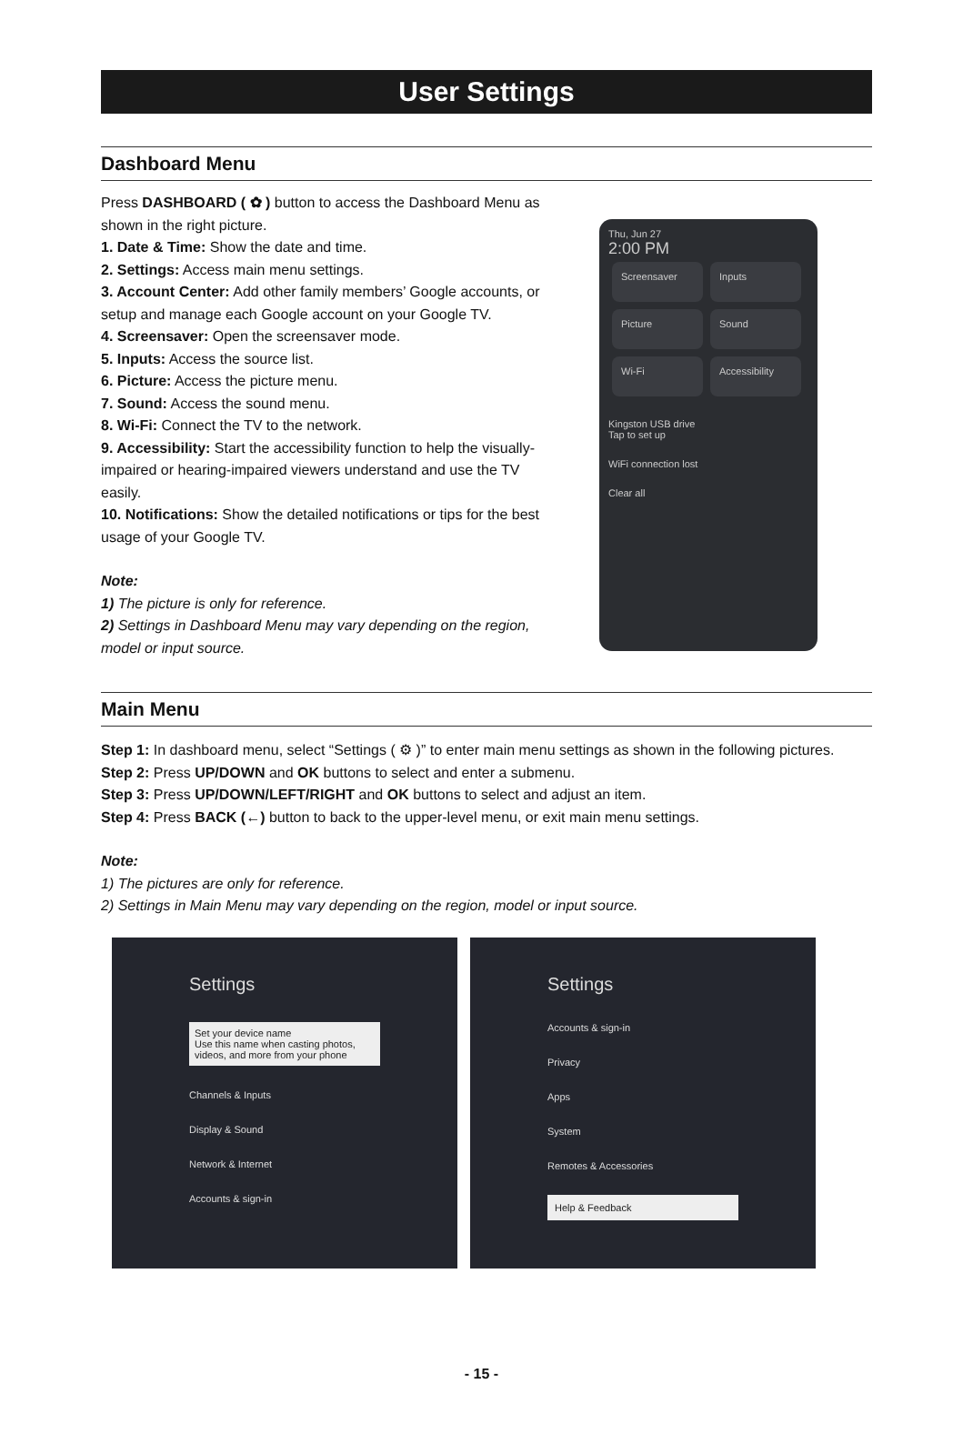User Settings
Dashboard Menu
Press DASHBOARD ( ✿ ) button to access the Dashboard Menu as shown in the right picture.
1. Date & Time: Show the date and time.
2. Settings: Access main menu settings.
3. Account Center: Add other family members’ Google accounts, or setup and manage each Google account on your Google TV.
4. Screensaver: Open the screensaver mode.
5. Inputs: Access the source list.
6. Picture: Access the picture menu.
7. Sound: Access the sound menu.
8. Wi-Fi: Connect the TV to the network.
9. Accessibility: Start the accessibility function to help the visually-impaired or hearing-impaired viewers understand and use the TV easily.
10. Notifications: Show the detailed notifications or tips for the best usage of your Google TV.
Note:
1) The picture is only for reference.
2) Settings in Dashboard Menu may vary depending on the region, model or input source.
Thu, Jun 27
2:00 PM
Screensaver Inputs Picture Sound Wi-Fi Accessibility
Kingston USB drive
Tap to set up
WiFi connection lost
Clear all
Main Menu
Step 1: In dashboard menu, select “Settings ( ⚙ )” to enter main menu settings as shown in the following pictures.
Step 2: Press UP/DOWN and OK buttons to select and enter a submenu.
Step 3: Press UP/DOWN/LEFT/RIGHT and OK buttons to select and adjust an item.
Step 4: Press BACK (←) button to back to the upper-level menu, or exit main menu settings.
Note:
1) The pictures are only for reference.
2) Settings in Main Menu may vary depending on the region, model or input source.
Settings
Set your device name
Use this name when casting photos, videos, and more from your phone
Channels & Inputs
Display & Sound
Network & Internet
Accounts & sign-in
Settings
Accounts & sign-in
Privacy
Apps
System
Remotes & Accessories
Help & Feedback
- 15 -